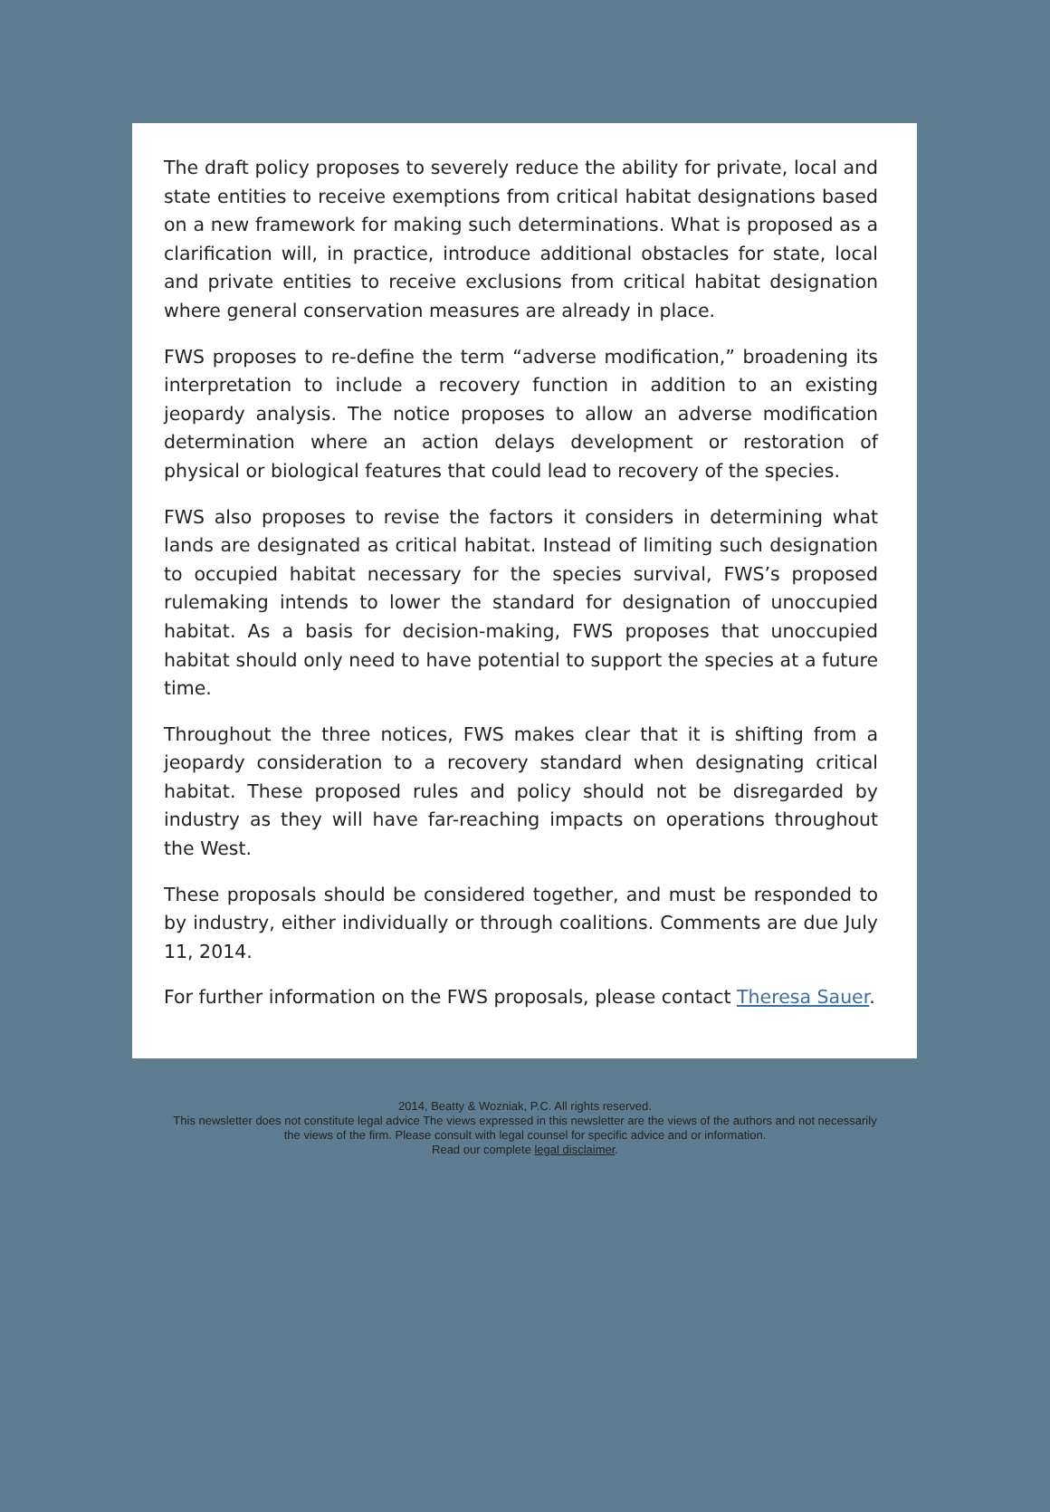The draft policy proposes to severely reduce the ability for private, local and state entities to receive exemptions from critical habitat designations based on a new framework for making such determinations. What is proposed as a clarification will, in practice, introduce additional obstacles for state, local and private entities to receive exclusions from critical habitat designation where general conservation measures are already in place.
FWS proposes to re-define the term “adverse modification,” broadening its interpretation to include a recovery function in addition to an existing jeopardy analysis. The notice proposes to allow an adverse modification determination where an action delays development or restoration of physical or biological features that could lead to recovery of the species.
FWS also proposes to revise the factors it considers in determining what lands are designated as critical habitat. Instead of limiting such designation to occupied habitat necessary for the species survival, FWS’s proposed rulemaking intends to lower the standard for designation of unoccupied habitat. As a basis for decision-making, FWS proposes that unoccupied habitat should only need to have potential to support the species at a future time.
Throughout the three notices, FWS makes clear that it is shifting from a jeopardy consideration to a recovery standard when designating critical habitat. These proposed rules and policy should not be disregarded by industry as they will have far-reaching impacts on operations throughout the West.
These proposals should be considered together, and must be responded to by industry, either individually or through coalitions. Comments are due July 11, 2014.
For further information on the FWS proposals, please contact Theresa Sauer.
2014, Beatty & Wozniak, P.C. All rights reserved.
This newsletter does not constitute legal advice The views expressed in this newsletter are the views of the authors and not necessarily
the views of the firm. Please consult with legal counsel for specific advice and or information.
Read our complete legal disclaimer.